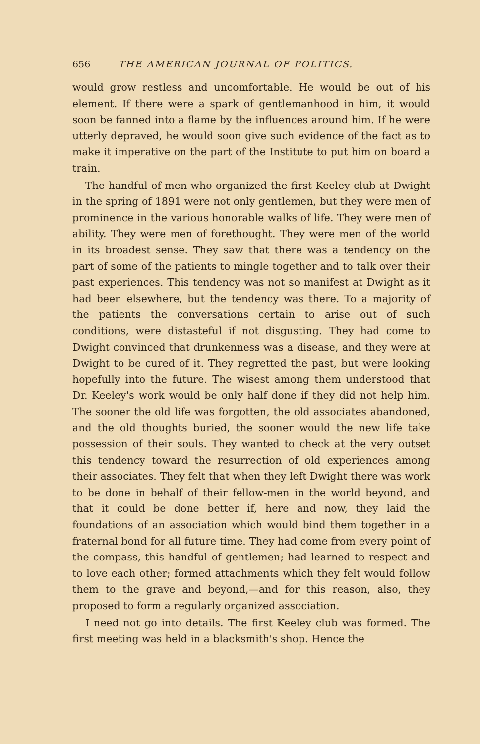656 THE AMERICAN JOURNAL OF POLITICS.
would grow restless and uncomfortable. He would be out of his element. If there were a spark of gentlemanhood in him, it would soon be fanned into a flame by the influences around him. If he were utterly depraved, he would soon give such evidence of the fact as to make it imperative on the part of the Institute to put him on board a train.
The handful of men who organized the first Keeley club at Dwight in the spring of 1891 were not only gentlemen, but they were men of prominence in the various honorable walks of life. They were men of ability. They were men of forethought. They were men of the world in its broadest sense. They saw that there was a tendency on the part of some of the patients to mingle together and to talk over their past experiences. This tendency was not so manifest at Dwight as it had been elsewhere, but the tendency was there. To a majority of the patients the conversations certain to arise out of such conditions, were distasteful if not disgusting. They had come to Dwight convinced that drunkenness was a disease, and they were at Dwight to be cured of it. They regretted the past, but were looking hopefully into the future. The wisest among them understood that Dr. Keeley's work would be only half done if they did not help him. The sooner the old life was forgotten, the old associates abandoned, and the old thoughts buried, the sooner would the new life take possession of their souls. They wanted to check at the very outset this tendency toward the resurrection of old experiences among their associates. They felt that when they left Dwight there was work to be done in behalf of their fellow-men in the world beyond, and that it could be done better if, here and now, they laid the foundations of an association which would bind them together in a fraternal bond for all future time. They had come from every point of the compass, this handful of gentlemen; had learned to respect and to love each other; formed attachments which they felt would follow them to the grave and beyond,—and for this reason, also, they proposed to form a regularly organized association.
I need not go into details. The first Keeley club was formed. The first meeting was held in a blacksmith's shop. Hence the